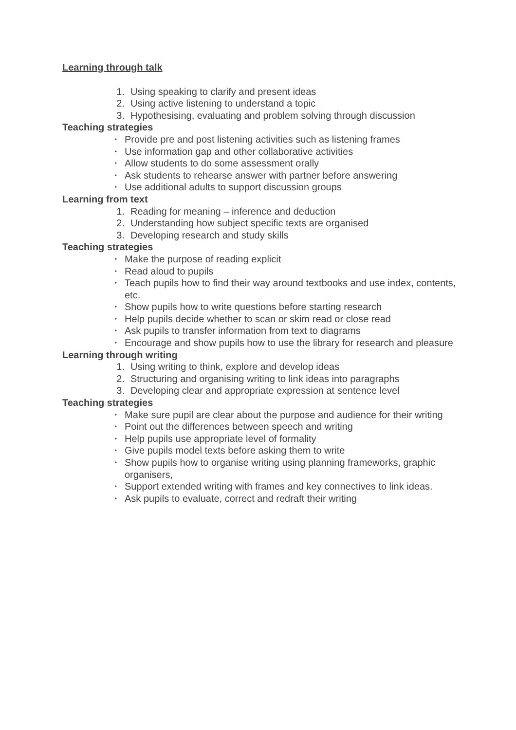Learning through talk
1. Using speaking to clarify and present ideas
2. Using active listening to understand a topic
3. Hypothesising, evaluating and problem solving through discussion
Teaching strategies
• Provide pre and post listening activities such as listening frames
• Use information gap and other collaborative activities
• Allow students to do some assessment orally
• Ask students to rehearse answer with partner before answering
• Use additional adults to support discussion groups
Learning from text
1. Reading for meaning – inference and deduction
2. Understanding how subject specific texts are organised
3. Developing research and study skills
Teaching strategies
• Make the purpose of reading explicit
• Read aloud to pupils
• Teach pupils how to find their way around textbooks and use index, contents, etc.
• Show pupils how to write questions before starting research
• Help pupils decide whether to scan or skim read or close read
• Ask pupils to transfer information from text to diagrams
• Encourage and show pupils how to use the library for research and pleasure
Learning through writing
1. Using writing to think, explore and develop ideas
2. Structuring and organising writing to link ideas into paragraphs
3. Developing clear and appropriate expression at sentence level
Teaching strategies
• Make sure pupil are clear about the purpose and audience for their writing
• Point out the differences between speech and writing
• Help pupils use appropriate level of formality
• Give pupils model texts before asking them to write
• Show pupils how to organise writing using planning frameworks, graphic organisers,
• Support extended writing with frames and key connectives to link ideas.
• Ask pupils to evaluate, correct and redraft their writing